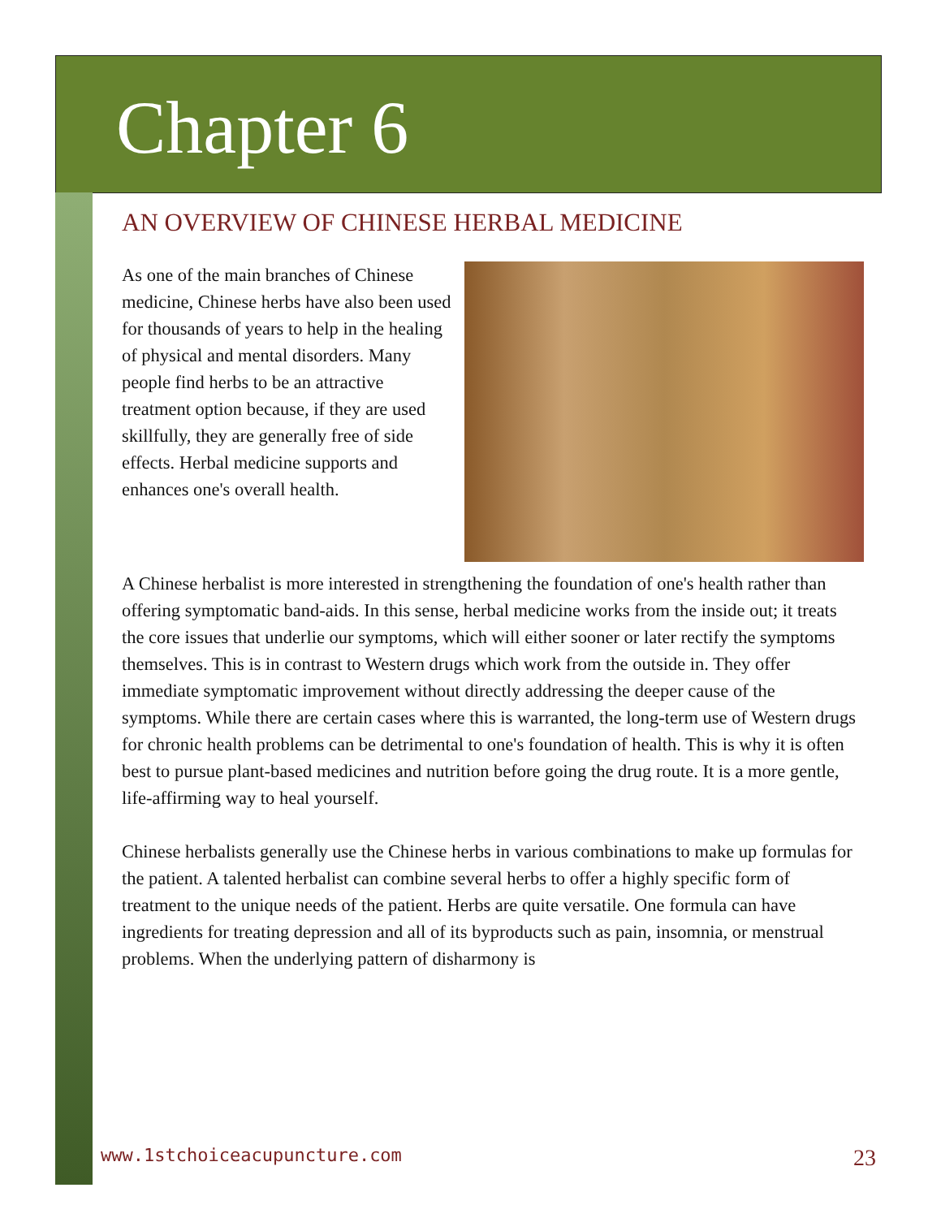Chapter 6
AN OVERVIEW OF CHINESE HERBAL MEDICINE
As one of the main branches of Chinese medicine, Chinese herbs have also been used for thousands of years to help in the healing of physical and mental disorders. Many people find herbs to be an attractive treatment option because, if they are used skillfully, they are generally free of side effects. Herbal medicine supports and enhances one's overall health.
A Chinese herbalist is more interested in strengthening the foundation of one's health rather than offering symptomatic band-aids. In this sense, herbal medicine works from the inside out; it treats the core issues that underlie our symptoms, which will either sooner or later rectify the symptoms themselves. This is in contrast to Western drugs which work from the outside in. They offer immediate symptomatic improvement without directly addressing the deeper cause of the symptoms. While there are certain cases where this is warranted, the long-term use of Western drugs for chronic health problems can be detrimental to one's foundation of health. This is why it is often best to pursue plant-based medicines and nutrition before going the drug route. It is a more gentle, life-affirming way to heal yourself.
Chinese herbalists generally use the Chinese herbs in various combinations to make up formulas for the patient. A talented herbalist can combine several herbs to offer a highly specific form of treatment to the unique needs of the patient. Herbs are quite versatile. One formula can have ingredients for treating depression and all of its byproducts such as pain, insomnia, or menstrual problems. When the underlying pattern of disharmony is
www.1stchoiceacupuncture.com 23